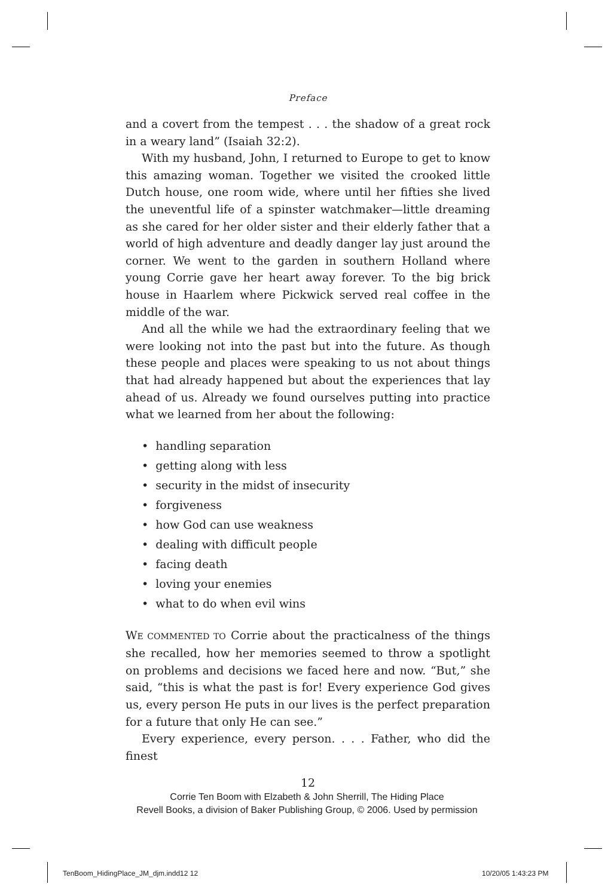Preface
and a covert from the tempest . . . the shadow of a great rock in a weary land” (Isaiah 32:2).
With my husband, John, I returned to Europe to get to know this amazing woman. Together we visited the crooked little Dutch house, one room wide, where until her fifties she lived the uneventful life of a spinster watchmaker—little dreaming as she cared for her older sister and their elderly father that a world of high adventure and deadly danger lay just around the corner. We went to the garden in southern Holland where young Corrie gave her heart away forever. To the big brick house in Haarlem where Pickwick served real coffee in the middle of the war.
And all the while we had the extraordinary feeling that we were looking not into the past but into the future. As though these people and places were speaking to us not about things that had already happened but about the experiences that lay ahead of us. Already we found ourselves putting into practice what we learned from her about the following:
• handling separation
• getting along with less
• security in the midst of insecurity
• forgiveness
• how God can use weakness
• dealing with difficult people
• facing death
• loving your enemies
• what to do when evil wins
WE COMMENTED TO Corrie about the practicalness of the things she recalled, how her memories seemed to throw a spotlight on problems and decisions we faced here and now. “But,” she said, “this is what the past is for! Every experience God gives us, every person He puts in our lives is the perfect preparation for a future that only He can see.”
Every experience, every person. . . . Father, who did the finest
12
Corrie Ten Boom with Elzabeth & John Sherrill, The Hiding Place
Revell Books, a division of Baker Publishing Group, © 2006. Used by permission
TenBoom_HidingPlace_JM_djm.indd12 12
10/20/05 1:43:23 PM